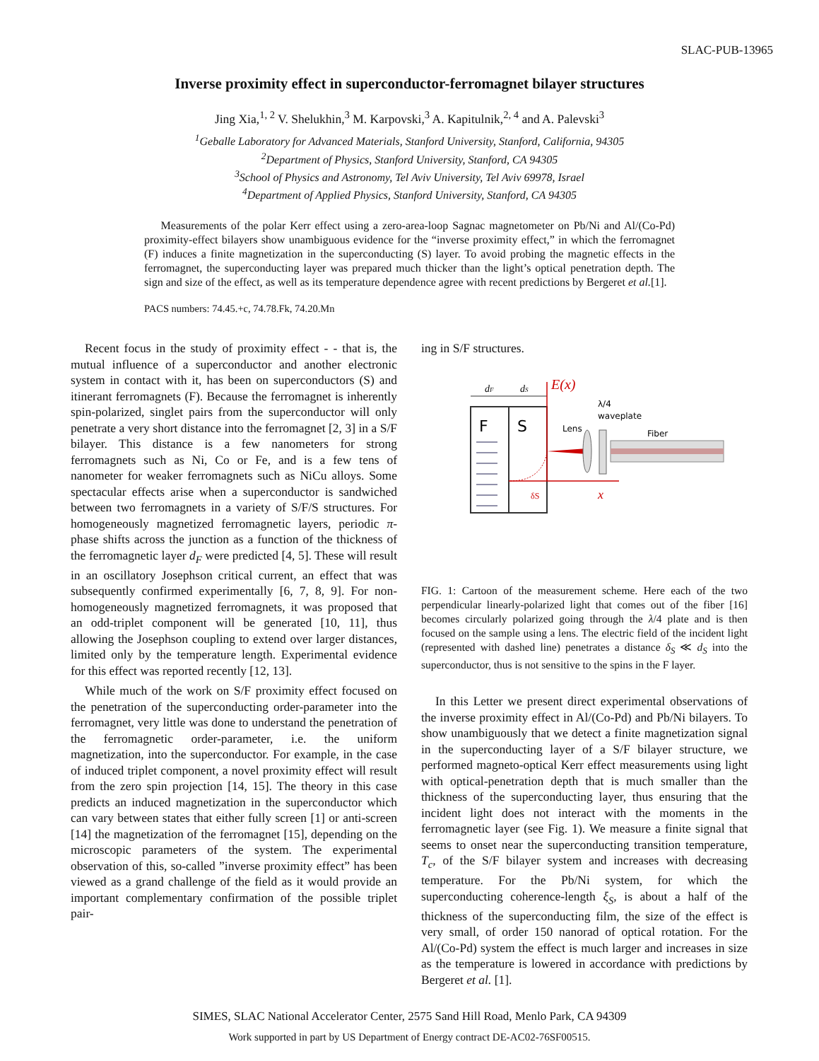SLAC-PUB-13965
Inverse proximity effect in superconductor-ferromagnet bilayer structures
Jing Xia,<sup>1, 2</sup> V. Shelukhin,<sup>3</sup> M. Karpovski,<sup>3</sup> A. Kapitulnik,<sup>2, 4</sup> and A. Palevski<sup>3</sup>
<sup>1</sup> Geballe Laboratory for Advanced Materials, Stanford University, Stanford, California, 94305
<sup>2</sup> Department of Physics, Stanford University, Stanford, CA 94305
<sup>3</sup> School of Physics and Astronomy, Tel Aviv University, Tel Aviv 69978, Israel
<sup>4</sup> Department of Applied Physics, Stanford University, Stanford, CA 94305
Measurements of the polar Kerr effect using a zero-area-loop Sagnac magnetometer on Pb/Ni and Al/(Co-Pd) proximity-effect bilayers show unambiguous evidence for the “inverse proximity effect,” in which the ferromagnet (F) induces a finite magnetization in the superconducting (S) layer. To avoid probing the magnetic effects in the ferromagnet, the superconducting layer was prepared much thicker than the light’s optical penetration depth. The sign and size of the effect, as well as its temperature dependence agree with recent predictions by Bergeret et al.[1].
PACS numbers: 74.45.+c, 74.78.Fk, 74.20.Mn
Recent focus in the study of proximity effect - - that is, the mutual influence of a superconductor and another electronic system in contact with it, has been on superconductors (S) and itinerant ferromagnets (F). Because the ferromagnet is inherently spin-polarized, singlet pairs from the superconductor will only penetrate a very short distance into the ferromagnet [2, 3] in a S/F bilayer. This distance is a few nanometers for strong ferromagnets such as Ni, Co or Fe, and is a few tens of nanometer for weaker ferromagnets such as NiCu alloys. Some spectacular effects arise when a superconductor is sandwiched between two ferromagnets in a variety of S/F/S structures. For homogeneously magnetized ferromagnetic layers, periodic π-phase shifts across the junction as a function of the thickness of the ferromagnetic layer d<sub>F</sub> were predicted [4, 5]. These will result in an oscillatory Josephson critical current, an effect that was subsequently confirmed experimentally [6, 7, 8, 9]. For non-homogeneously magnetized ferromagnets, it was proposed that an odd-triplet component will be generated [10, 11], thus allowing the Josephson coupling to extend over larger distances, limited only by the temperature length. Experimental evidence for this effect was reported recently [12, 13].
While much of the work on S/F proximity effect focused on the penetration of the superconducting order-parameter into the ferromagnet, very little was done to understand the penetration of the ferromagnetic order-parameter, i.e. the uniform magnetization, into the superconductor. For example, in the case of induced triplet component, a novel proximity effect will result from the zero spin projection [14, 15]. The theory in this case predicts an induced magnetization in the superconductor which can vary between states that either fully screen [1] or anti-screen [14] the magnetization of the ferromagnet [15], depending on the microscopic parameters of the system. The experimental observation of this, so-called ”inverse proximity effect” has been viewed as a grand challenge of the field as it would provide an important complementary confirmation of the possible triplet pair-
ing in S/F structures.
F
S
dF
dS
E(x)
x
δS
Lens
λ/4
waveplate
Fiber
FIG. 1: Cartoon of the measurement scheme. Here each of the two perpendicular linearly-polarized light that comes out of the fiber [16] becomes circularly polarized going through the λ/4 plate and is then focused on the sample using a lens. The electric field of the incident light (represented with dashed line) penetrates a distance δ<sub>S</sub> ≪ d<sub>S</sub> into the superconductor, thus is not sensitive to the spins in the F layer.
In this Letter we present direct experimental observations of the inverse proximity effect in Al/(Co-Pd) and Pb/Ni bilayers. To show unambiguously that we detect a finite magnetization signal in the superconducting layer of a S/F bilayer structure, we performed magneto-optical Kerr effect measurements using light with optical-penetration depth that is much smaller than the thickness of the superconducting layer, thus ensuring that the incident light does not interact with the moments in the ferromagnetic layer (see Fig. 1). We measure a finite signal that seems to onset near the superconducting transition temperature, T<sub>c</sub>, of the S/F bilayer system and increases with decreasing temperature. For the Pb/Ni system, for which the superconducting coherence-length ξ<sub>S</sub>, is about a half of the thickness of the superconducting film, the size of the effect is very small, of order 150 nanorad of optical rotation. For the Al/(Co-Pd) system the effect is much larger and increases in size as the temperature is lowered in accordance with predictions by Bergeret et al. [1].
SIMES, SLAC National Accelerator Center, 2575 Sand Hill Road, Menlo Park, CA 94309
Work supported in part by US Department of Energy contract DE-AC02-76SF00515.